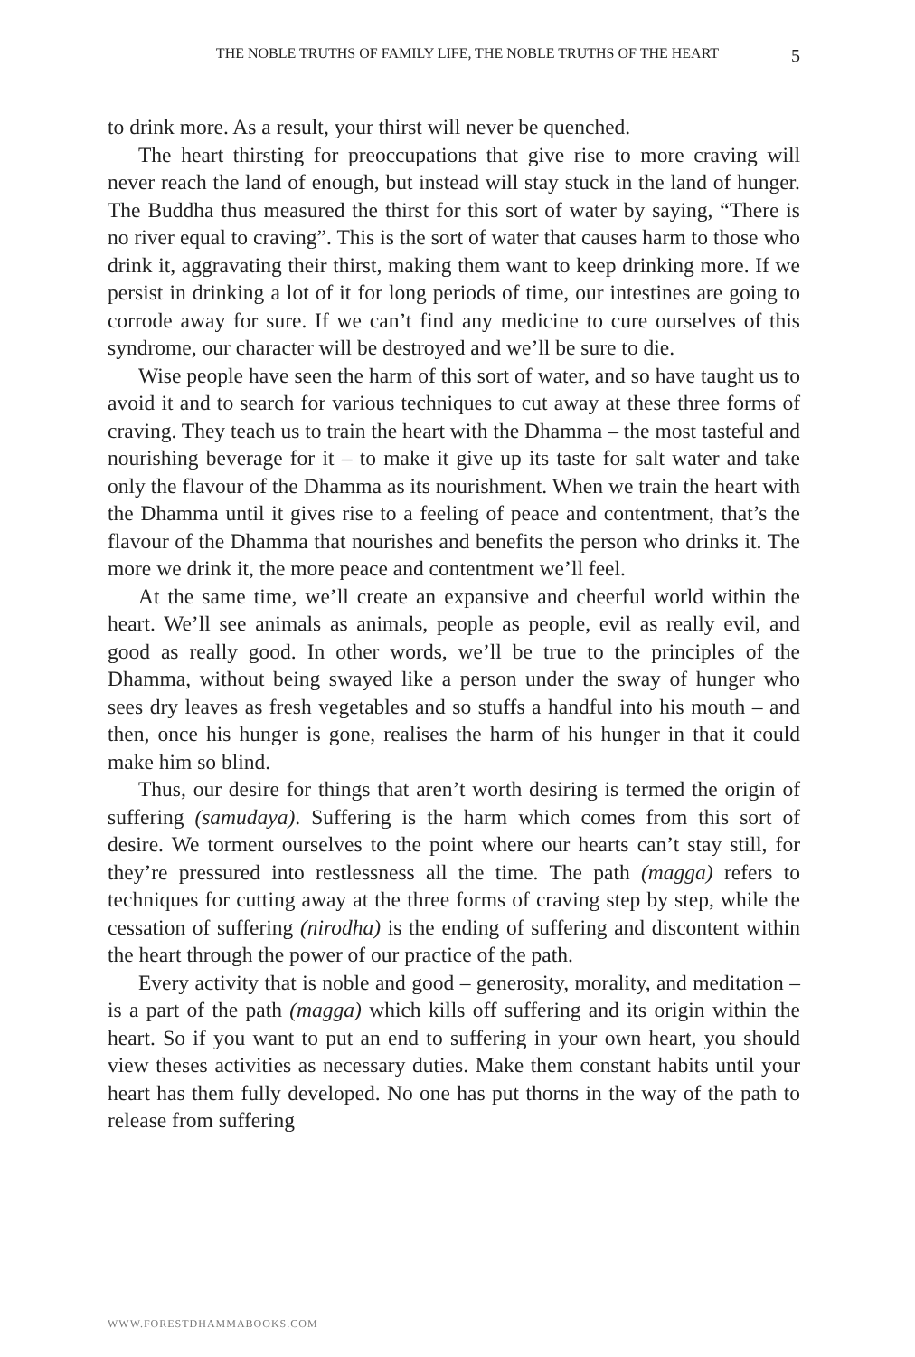THE NOBLE TRUTHS OF FAMILY LIFE, THE NOBLE TRUTHS OF THE HEART 5
to drink more. As a result, your thirst will never be quenched.
The heart thirsting for preoccupations that give rise to more craving will never reach the land of enough, but instead will stay stuck in the land of hunger. The Buddha thus measured the thirst for this sort of water by saying, “There is no river equal to craving”. This is the sort of water that causes harm to those who drink it, aggravating their thirst, making them want to keep drinking more. If we persist in drinking a lot of it for long periods of time, our intestines are going to corrode away for sure. If we can’t find any medicine to cure ourselves of this syndrome, our character will be destroyed and we’ll be sure to die.
Wise people have seen the harm of this sort of water, and so have taught us to avoid it and to search for various techniques to cut away at these three forms of craving. They teach us to train the heart with the Dhamma – the most tasteful and nourishing beverage for it – to make it give up its taste for salt water and take only the flavour of the Dhamma as its nourishment. When we train the heart with the Dhamma until it gives rise to a feeling of peace and contentment, that’s the flavour of the Dhamma that nourishes and benefits the person who drinks it. The more we drink it, the more peace and contentment we’ll feel.
At the same time, we’ll create an expansive and cheerful world within the heart. We’ll see animals as animals, people as people, evil as really evil, and good as really good. In other words, we’ll be true to the principles of the Dhamma, without being swayed like a person under the sway of hunger who sees dry leaves as fresh vegetables and so stuffs a handful into his mouth – and then, once his hunger is gone, realises the harm of his hunger in that it could make him so blind.
Thus, our desire for things that aren’t worth desiring is termed the origin of suffering (samudaya). Suffering is the harm which comes from this sort of desire. We torment ourselves to the point where our hearts can’t stay still, for they’re pressured into restlessness all the time. The path (magga) refers to techniques for cutting away at the three forms of craving step by step, while the cessation of suffering (nirodha) is the ending of suffering and discontent within the heart through the power of our practice of the path.
Every activity that is noble and good – generosity, morality, and meditation – is a part of the path (magga) which kills off suffering and its origin within the heart. So if you want to put an end to suffering in your own heart, you should view theses activities as necessary duties. Make them constant habits until your heart has them fully developed. No one has put thorns in the way of the path to release from suffering
WWW.FORESTDHAMMABOOKS.COM